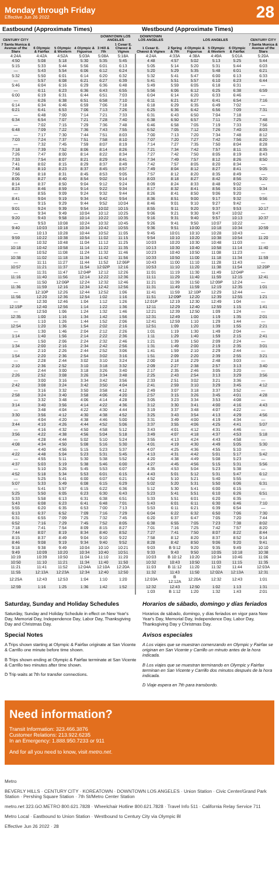Monday through Friday
Effective Jun 26 2022
28
Eastbound (Approximate Times) Westbound (Approximate Times)
| CENTURY CITY | | | | DOWNTOWN LOS ANGELES | | DOWNTOWN LOS ANGELES | | LOS ANGELES | | | CENTURY CITY |
| --- | --- | --- | --- | --- | --- | --- | --- | --- | --- | --- | --- |
| 7 Santa Monica & Avenue of the Stars | 6 Olympic & Fairfax | 5 Olympic & Western | 4 Olympic & Figueroa | 3 Hill & 7th | 1 Cesar E. Chavez & Vignes | 1 Cesar E. Chavez & Vignes | 2 Spring & 7th | 4 Olympic & Figueroa | 5 Olympic & Western | 6 Olympic & Fairfax | 7 Santa Monica & Avenue of the Stars |
| 4:24A | 4:42A | 4:52A | 5:03A | 5:08A | 5:18A | 4:24A | 4:33A | 4:38A | 4:49A | 5:01A | 5:20A |
| 4:50 | 5:08 | 5:18 | 5:30 | 5:35 | 5:45 | 4:48 | 4:57 | 5:02 | 5:13 | 5:25 | 5:44 |
| 5:15 | 5:33 | 5:44 | 5:56 | 6:01 | 6:13 | 5:05 | 5:14 | 5:20 | 5:31 | 5:44 | 6:03 |
| — | 5:43 | 5:54 | 6:06 | 6:12 | 6:24 | 5:20 | 5:29 | 5:35 | 5:48 | 6:01 | 6:21 |
| 5:32 | 5:50 | 6:01 | 6:14 | 6:20 | 6:32 | 5:32 | 5:41 | 5:47 | 6:00 | 6:13 | 6:33 |
| — | 5:57 | 6:08 | 6:21 | 6:27 | 6:39 | 5:41 | 5:51 | 5:57 | 6:10 | 6:23 | 6:44 |
| 5:46 | 6:04 | 6:16 | 6:29 | 6:36 | 6:48 | 5:49 | 5:59 | 6:05 | 6:18 | 6:31 | — |
| — | 6:11 | 6:23 | 6:36 | 6:43 | 6:55 | 5:56 | 6:06 | 6:12 | 6:25 | 6:38 | 6:59 |
| 6:00 | 6:19 | 6:31 | 6:44 | 6:51 | 7:03 | 6:04 | 6:14 | 6:20 | 6:33 | 6:46 | — |
| — | 6:26 | 6:38 | 6:51 | 6:58 | 7:10 | 6:11 | 6:21 | 6:27 | 6:41 | 6:54 | 7:16 |
| 6:14 | 6:34 | 6:46 | 6:59 | 7:06 | 7:18 | 6:18 | 6:29 | 6:35 | 6:49 | 7:02 | — |
| 6:21 | 6:41 | 6:53 | 7:06 | 7:13 | 7:26 | 6:25 | 6:36 | 6:42 | 6:56 | 7:09 | 7:31 |
| — | 6:48 | 7:00 | 7:14 | 7:21 | 7:33 | 6:31 | 6:43 | 6:50 | 7:04 | 7:18 | — |
| 6:34 | 6:54 | 7:07 | 7:21 | 7:28 | 7:40 | 6:38 | 6:50 | 6:57 | 7:11 | 7:25 | 7:48 |
| — | 7:02 | 7:15 | 7:29 | 7:36 | 7:48 | 6:46 | 6:58 | 7:05 | 7:19 | 7:33 | 7:56 |
| 6:48 | 7:09 | 7:22 | 7:36 | 7:43 | 7:55 | 6:52 | 7:05 | 7:12 | 7:26 | 7:40 | 8:03 |
| — | 7:17 | 7:30 | 7:44 | 7:51 | 8:03 | 7:00 | 7:13 | 7:20 | 7:34 | 7:48 | 8:12 |
| 7:03 | 7:24 | 7:37 | 7:51 | 7:58 | 8:10 | 7:07 | 7:20 | 7:27 | 7:42 | 7:56 | 8:20 |
| — | 7:32 | 7:45 | 7:59 | 8:07 | 8:19 | 7:14 | 7:27 | 7:35 | 7:50 | 8:04 | 8:28 |
| 7:18 | 7:39 | 7:52 | 8:06 | 8:14 | 8:26 | 7:21 | 7:34 | 7:42 | 7:57 | 8:11 | 8:35 |
| 7:26 | 7:47 | 8:00 | 8:14 | 8:22 | 8:34 | 7:27 | 7:42 | 7:50 | 8:05 | 8:19 | 8:43 |
| 7:33 | 7:54 | 8:07 | 8:21 | 8:29 | 8:41 | 7:34 | 7:49 | 7:57 | 8:12 | 8:26 | 8:50 |
| 7:41 | 8:02 | 8:15 | 8:29 | 8:37 | 8:49 | 7:42 | 7:57 | 8:05 | 8:20 | 8:34 | — |
| 7:48 | 8:10 | 8:23 | 8:37 | 8:45 | 8:57 | 7:49 | 8:04 | 8:12 | 8:27 | 8:41 | 9:05 |
| 7:56 | 8:18 | 8:31 | 8:45 | 8:53 | 9:05 | 7:57 | 8:12 | 8:20 | 8:35 | 8:49 | — |
| 8:05 | 8:27 | 8:40 | 8:54 | 9:02 | 9:14 | 8:03 | 8:18 | 8:27 | 8:42 | 8:56 | 9:20 |
| 8:14 | 8:37 | 8:50 | 9:04 | 9:12 | 9:24 | 8:09 | 8:24 | 8:33 | 8:48 | 9:02 | — |
| 8:23 | 8:46 | 8:59 | 9:14 | 9:22 | 9:34 | 8:17 | 8:32 | 8:41 | 8:56 | 9:10 | 9:34 |
| — | 8:55 | 9:09 | 9:24 | 9:32 | 9:44 | 8:26 | 8:41 | 8:50 | 9:06 | 9:20 | — |
| 8:41 | 9:04 | 9:19 | 9:34 | 9:42 | 9:54 | 8:36 | 8:51 | 9:00 | 9:17 | 9:32 | 9:56 |
| — | 9:15 | 9:29 | 9:44 | 9:52 | 10:04 | 8:46 | 9:01 | 9:10 | 9:27 | 9:42 | — |
| 9:01 | 9:24 | 9:39 | 9:54 | 10:02 | 10:15 | 8:55 | 9:11 | 9:20 | 9:37 | 9:53 | 10:17 |
| — | 9:34 | 9:49 | 10:04 | 10:12 | 10:25 | 9:06 | 9:21 | 9:30 | 9:47 | 10:02 | — |
| 9:20 | 9:43 | 9:58 | 10:14 | 10:22 | 10:35 | 9:16 | 9:31 | 9:40 | 9:57 | 10:13 | 10:37 |
| — | 9:53 | 10:08 | 10:24 | 10:32 | 10:45 | 9:26 | 9:41 | 9:50 | 10:07 | 10:22 | — |
| 9:40 | 10:03 | 10:18 | 10:34 | 10:42 | 10:55 | 9:36 | 9:51 | 10:00 | 10:18 | 10:34 | 10:59 |
| — | 10:13 | 10:28 | 10:44 | 10:52 | 11:05 | 9:45 | 10:01 | 10:10 | 10:28 | 10:43 | — |
| 9:59 | 10:22 | 10:38 | 10:54 | 11:02 | 11:15 | 9:54 | 10:10 | 10:20 | 10:38 | 10:54 | 11:20 |
| — | 10:32 | 10:48 | 11:04 | 11:12 | 11:25 | 10:03 | 10:20 | 10:30 | 10:48 | 11:03 | — |
| 10:18 | 10:42 | 10:58 | 11:14 | 11:22 | 11:35 | 10:13 | 10:30 | 10:40 | 10:58 | 11:14 | 11:40 |
| — | 10:52 | 11:08 | 11:24 | 11:32 | 11:46 | 10:23 | 10:40 | 10:50 | 11:08 | 11:23 | — |
| 10:38 | 11:02 | 11:18 | 11:34 | 11:42 | 11:56 | 10:33 | 10:50 | 11:00 | 11:18 | 11:34 | 11:59 |
| — | 11:11 | 11:27 | 11:44 | 11:52 | 12:06P | 10:43 | 11:00 | 11:10 | 11:28 | 11:43 | — |
| 10:57 | 11:21 | 11:37 | 11:54 | 12:02P | 12:16 | 10:53 | 11:10 | 11:20 | 11:38 | 11:54 | 12:20P |
| — | 11:31 | 11:47 | 12:04P | 12:12 | 12:26 | 11:01 | 11:19 | 11:30 | 11:49 | 12:04P | — |
| 11:16 | 11:40 | 11:56 | 12:14 | 12:22 | 12:36 | 11:11 | 11:29 | 11:40 | 11:59 | 12:15 | 12:41 |
| — | 11:50 | 12:06P | 12:24 | 12:32 | 12:46 | 11:21 | 11:39 | 11:50 | 12:09P | 12:24 | — |
| 11:36 | 11:59 | 12:16 | 12:34 | 12:42 | 12:56 | 11:31 | 11:49 | 11:59 | 12:19 | 12:35 | 1:01 |
| — | 12:10P | 12:26 | 12:44 | 12:52 | 1:06 | 11:41 | 11:59 | 12:10P | 12:29 | 12:44 | — |
| 11:56 | 12:20 | 12:36 | 12:54 | 1:02 | 1:16 | 11:51 | 12:09P | 12:20 | 12:39 | 12:55 | 1:21 |
| — | 12:30 | 12:46 | 1:04 | 1:12 | 1:26 | 12:01P | 12:19 | 12:30 | 12:49 | 1:04 | — |
| 12:15P | 12:40 | 12:56 | 1:14 | 1:22 | 1:36 | 12:11 | 12:29 | 12:40 | 12:59 | 1:15 | 1:41 |
| — | 12:50 | 1:06 | 1:24 | 1:32 | 1:46 | 12:21 | 12:39 | 12:50 | 1:09 | 1:24 | — |
| 12:35 | 1:00 | 1:16 | 1:34 | 1:42 | 1:56 | 12:31 | 12:49 | 1:00 | 1:19 | 1:35 | 2:01 |
| — | 1:10 | 1:26 | 1:44 | 1:52 | 2:06 | 12:41 | 12:59 | 1:10 | 1:29 | 1:44 | — |
| 12:54 | 1:20 | 1:36 | 1:54 | 2:02 | 2:16 | 12:51 | 1:09 | 1:20 | 1:39 | 1:55 | 2:21 |
| — | 1:30 | 1:46 | 2:04 | 2:12 | 2:26 | 1:01 | 1:19 | 1:30 | 1:49 | 2:04 | — |
| 1:14 | 1:40 | 1:56 | 2:14 | 2:22 | 2:36 | 1:11 | 1:29 | 1:40 | 1:59 | 2:15 | 2:41 |
| — | 1:50 | 2:06 | 2:24 | 2:32 | 2:46 | 1:21 | 1:39 | 1:50 | 2:09 | 2:24 | — |
| 1:34 | 2:00 | 2:16 | 2:34 | 2:42 | 2:56 | 1:31 | 1:49 | 2:00 | 2:19 | 2:35 | 3:01 |
| — | 2:10 | 2:26 | 2:44 | 2:52 | 3:06 | 1:41 | 1:59 | 2:10 | 2:29 | 2:44 | — |
| 1:54 | 2:20 | 2:36 | 2:54 | 3:02 | 3:16 | 1:51 | 2:09 | 2:20 | 2:39 | 2:55 | 3:21 |
| — | 2:28 | 2:44 | 3:02 | 3:10 | 3:24 | 2:00 | 2:18 | 2:29 | 2:48 | 3:03 | — |
| 2:10 | 2:36 | 2:52 | 3:10 | 3:18 | 3:32 | 2:09 | 2:27 | 2:38 | 2:57 | 3:13 | 3:40 |
| — | 2:44 | 3:00 | 3:18 | 3:26 | 3:40 | 2:17 | 2:35 | 2:46 | 3:05 | 3:20 | — |
| 2:26 | 2:52 | 3:08 | 3:26 | 3:34 | 3:48 | 2:25 | 2:43 | 2:54 | 3:13 | 3:29 | 3:56 |
| — | 3:00 | 3:16 | 3:34 | 3:42 | 3:56 | 2:33 | 2:51 | 3:02 | 3:21 | 3:36 | — |
| 2:42 | 3:08 | 3:24 | 3:42 | 3:50 | 4:04 | 2:41 | 2:59 | 3:10 | 3:29 | 3:45 | 4:12 |
| — | 3:16 | 3:32 | 3:50 | 3:58 | 4:12 | 2:49 | 3:07 | 3:18 | 3:37 | 3:52 | — |
| 2:58 | 3:24 | 3:40 | 3:58 | 4:06 | 4:20 | 2:57 | 3:15 | 3:26 | 3:45 | 4:01 | 4:28 |
| — | 3:32 | 3:48 | 4:06 | 4:14 | 4:28 | 3:05 | 3:23 | 3:34 | 3:53 | 4:08 | — |
| 3:14 | 3:40 | 3:56 | 4:14 | 4:22 | 4:36 | 3:12 | 3:30 | 3:41 | 4:00 | 4:16 | 4:43 |
| — | 3:48 | 4:04 | 4:22 | 4:30 | 4:44 | 3:19 | 3:37 | 3:48 | 4:07 | 4:22 | — |
| 3:30 | 3:56 | 4:12 | 4:30 | 4:38 | 4:52 | 3:25 | 3:43 | 3:54 | 4:13 | 4:29 | 4:56 |
| — | 4:04 | 4:20 | 4:38 | 4:46 | 5:00 | 3:31 | 3:49 | 4:00 | 4:19 | 4:34 | — |
| 3:44 | 4:10 | 4:26 | 4:44 | 4:52 | 5:06 | 3:37 | 3:55 | 4:06 | 4:25 | 4:41 | 5:07 |
| — | 4:16 | 4:32 | 4:50 | 4:58 | 5:12 | 3:43 | 4:01 | 4:12 | 4:31 | 4:46 | — |
| 3:56 | 4:22 | 4:38 | 4:56 | 5:04 | 5:18 | 3:49 | 4:07 | 4:18 | 4:37 | 4:53 | 5:18 |
| — | 4:28 | 4:44 | 5:02 | 5:10 | 5:24 | 3:55 | 4:13 | 4:24 | 4:43 | 4:58 | — |
| 4:08 | 4:34 | 4:50 | 5:08 | 5:16 | 5:30 | 4:01 | 4:19 | 4:30 | 4:49 | 5:05 | 5:30 |
| — | 4:40 | 4:56 | 5:15 | 5:23 | 5:37 | 4:07 | 4:25 | 4:36 | 4:55 | 5:10 | — |
| 4:22 | 4:48 | 5:04 | 5:23 | 5:31 | 5:45 | 4:13 | 4:31 | 4:42 | 5:01 | 5:17 | 5:42 |
| — | 4:55 | 5:11 | 5:30 | 5:38 | 5:52 | 4:20 | 4:38 | 4:49 | 5:08 | 5:23 | — |
| 4:37 | 5:03 | 5:19 | 5:38 | 5:46 | 6:00 | 4:27 | 4:45 | 4:56 | 5:15 | 5:31 | 5:56 |
| — | 5:10 | 5:26 | 5:45 | 5:53 | 6:07 | 4:35 | 4:53 | 5:04 | 5:23 | 5:38 | — |
| 4:52 | 5:18 | 5:34 | 5:53 | 6:01 | 6:15 | 4:43 | 5:01 | 5:12 | 5:31 | 5:47 | 6:12 |
| — | 5:25 | 5:41 | 6:00 | 6:07 | 6:21 | 4:52 | 5:10 | 5:21 | 5:40 | 5:55 | — |
| 5:07 | 5:33 | 5:49 | 6:08 | 6:15 | 6:29 | 5:02 | 5:20 | 5:31 | 5:50 | 6:06 | 6:31 |
| — | 5:41 | 5:57 | 6:15 | 6:22 | 6:36 | 5:12 | 5:30 | 5:41 | 6:00 | 6:15 | — |
| 5:25 | 5:50 | 6:05 | 6:23 | 6:30 | 6:43 | 5:23 | 5:41 | 5:51 | 6:10 | 6:26 | 6:51 |
| 5:33 | 5:58 | 6:13 | 6:31 | 6:38 | 6:51 | 5:33 | 5:51 | 6:01 | 6:20 | 6:35 | — |
| 5:43 | 6:08 | 6:23 | 6:41 | 6:48 | 7:01 | 5:43 | 6:01 | 6:11 | 6:30 | 6:46 | 7:10 |
| 5:55 | 6:20 | 6:35 | 6:53 | 7:00 | 7:13 | 5:53 | 6:11 | 6:21 | 6:39 | 6:54 | — |
| 6:13 | 6:37 | 6:52 | 7:09 | 7:16 | 7:29 | 6:04 | 6:22 | 6:32 | 6:50 | 7:06 | 7:30 |
| 6:31 | 6:55 | 7:09 | 7:25 | 7:32 | 7:45 | 6:20 | 6:37 | 6:47 | 7:05 | 7:20 | 7:44 |
| 6:52 | 7:16 | 7:29 | 7:45 | 7:52 | 8:05 | 6:38 | 6:55 | 7:05 | 7:23 | 7:38 | 8:02 |
| 7:18 | 7:41 | 7:54 | 8:09 | 8:15 | 8:27 | 7:01 | 7:16 | 7:25 | 7:42 | 7:57 | 8:20 |
| 7:44 | 8:07 | 8:19 | 8:34 | 8:40 | 8:52 | 7:27 | 7:41 | 7:50 | 8:07 | 8:22 | 8:44 |
| 8:15 | 8:37 | 8:49 | 9:04 | 9:10 | 9:22 | 7:58 | 8:12 | 8:20 | 8:37 | 8:52 | 9:14 |
| 8:46 | 9:08 | 9:19 | 9:34 | 9:40 | 9:52 | 8:28 | 8:42 | 8:50 | 9:06 | 9:20 | 9:41 |
| 9:18 | 9:38 | 9:49 | 10:04 | 10:10 | 10:21 | 9:03 | B 9:12 | 9:20 | 9:35 | 9:49 | 10:10 |
| 9:49 | 10:09 | 10:20 | 10:34 | 10:40 | 10:51 | 9:33 | 9:43 | 9:50 | 10:05 | 10:18 | 10:38 |
| 10:19 | 10:39 | 10:50 | 11:04 | 11:10 | 11:20 | 10:03 | B 10:12 | 10:20 | 10:34 | 10:46 | 11:06 |
| 10:50 | 11:10 | 11:21 | 11:34 | 11:40 | 11:50 | 10:32 | 10:43 | 10:50 | 11:03 | 11:15 | 11:35 |
| 11:21 | 11:41 | 11:52 | 12:04A | 12:10A | 12:20A | 11:03 | B 11:12 | 11:20 | 11:32 | 11:44 | 12:03A |
| 11:55 | 12:13A | 12:23A | 12:34 | 12:40 | 12:50 | 11:32 | 11:43 | 11:50 | 12:02A | 12:13A | 12:31 |
| 12:25A | 12:43 | 12:53 | 1:04 | 1:10 | 1:20 | 12:03A | B 12:12A | 12:20A | 12:32 | 12:43 | 1:01 |
| 12:59 | 1:16 | 1:25 | 1:36 | 1:42 | 1:52 | 12:32 | 12:43 | 12:50 | 1:02 | 1:13 | 1:31 |
| | | | | | | 1:03 | B 1:12 | 1:20 | 1:32 | 1:43 | 2:01 |
Saturday, Sunday and Holiday Schedules
Saturday, Sunday and Holiday Schedule in effect on New Year's Day, Memorial Day, Independence Day, Labor Day, Thanksgiving Day and Christmas Day.
Special Notes
A Trips shown starting at Olympic & Fairfax originate at San Vicente & Carrillo one minute before time shown.
B Trips shown ending at Olympic & Fairfax terminate at San Vicente & Carrillo two minutes after time shown.
D Trip waits at 7th for transfer connections.
Horarios de sábado, domingo y días feriados
Horarios de sábado, domingo, y días feriados en vigor para New Year's Day, Memorial Day, Independence Day, Labor Day, Thanksgiving Day y Christmas Day.
Avisos especiales
A Los viajes que se muestran comenzando en Olympic y Fairfax se originan en San Vicente y Carrillo un minuto antes de la hora indicada.
B Los viajes que se muestran terminando en Olympic y Fairfax terminan en San Vicente y Carrillo dos minutos después de la hora indicada.
D Viaje espera en 7th para transbordo.
Need information?
Transit Information: 323.466.3876
Customer Relations: 213.922.6235
In an Emergency: 1.888.950.7233 or 911
And for all you need to know, visit metro.net.
Metro
BEVERLY HILLS · CENTURY CITY · KOREATOWN · DOWNTOWN LOS ANGELES · Union Station · Civic Center/Grand Park Station · Pershing Square Station · 7th St/Metro Center Station
metro.net 323.GO.METRO 800.621.7828 · Wheelchair Hotline 800.621.7828 · Travel Info 511 · California Relay Service 711
Metro Local · Eastbound to Union Station · Westbound to Century City via Olympic Bl
Effective Jun 26 2022 · 28